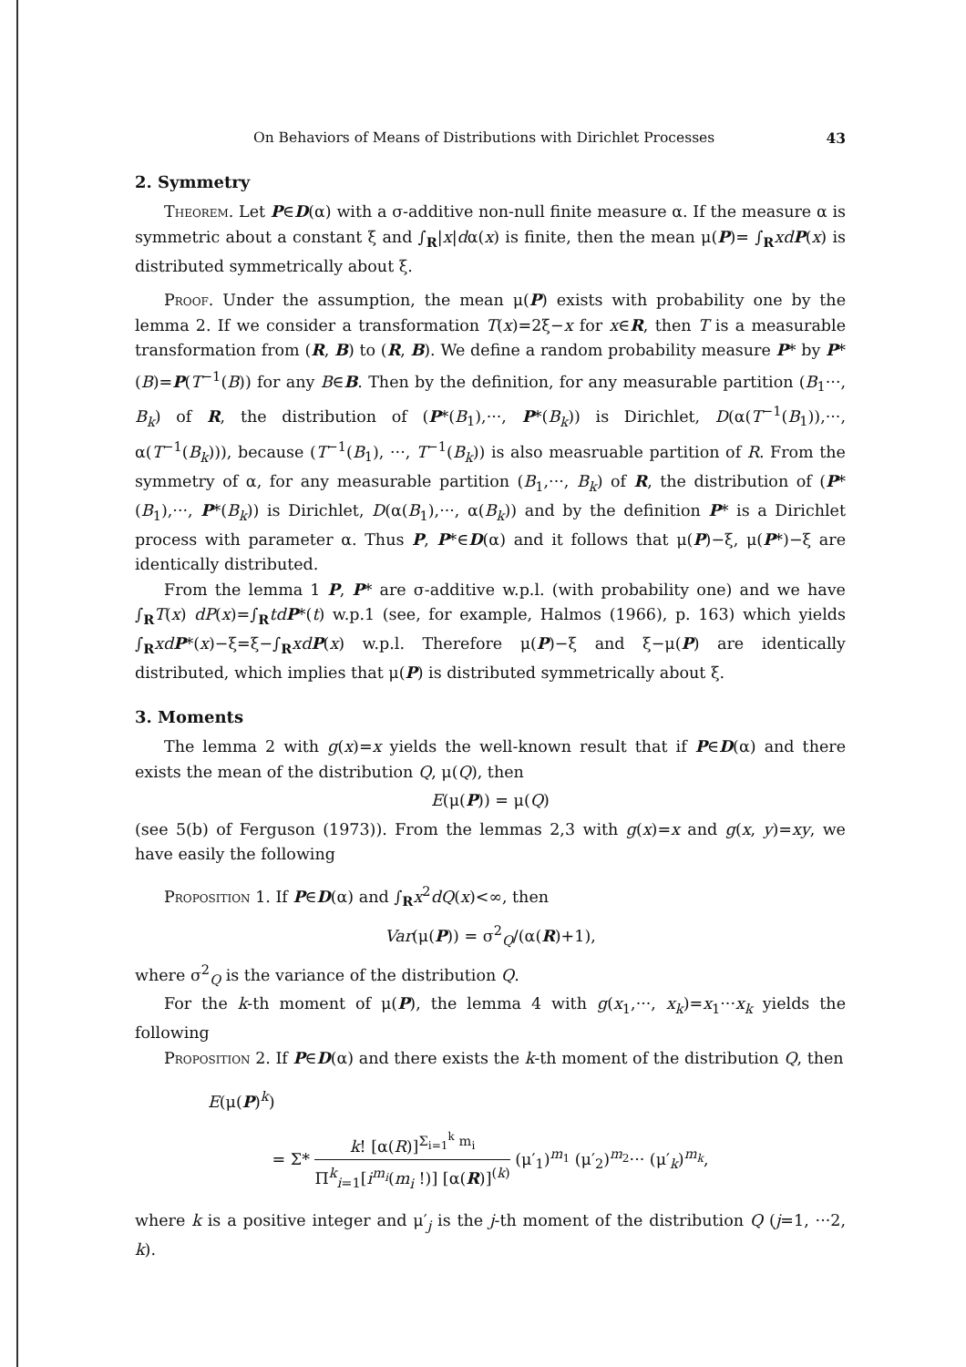On Behaviors of Means of Distributions with Dirichlet Processes 43
2. Symmetry
Theorem. Let P∈D(α) with a σ-additive non-null finite measure α. If the measure α is symmetric about a constant ξ and ∫<sub>R</sub>|x|dα(x) is finite, then the mean μ(P)= ∫<sub>R</sub>xd P(x) is distributed symmetrically about ξ.
Proof. Under the assumption, the mean μ(P) exists with probability one by the lemma 2. If we consider a transformation T(x)=2ξ−x for x∈R, then T is a measurable transformation from (R, B) to (R, B). We define a random probability measure P* by P*(B)=P(T<sup>−1</sup>(B)) for any B∈B. Then by the definition, for any measurable partition (B<sub>1</sub>···, B<sub>k</sub>) of R, the distribution of (P*(B<sub>1</sub>),···, P*(B<sub>k</sub>)) is Dirichlet, D(α(T<sup>−1</sup>(B<sub>1</sub>)),···, α(T<sup>−1</sup>(B<sub>k</sub>))), because (T<sup>−1</sup>(B<sub>1</sub>), ···, T<sup>−1</sup>(B<sub>k</sub>)) is also measruable partition of R. From the symmetry of α, for any measurable partition (B<sub>1</sub>,···, B<sub>k</sub>) of R, the distribution of (P*(B<sub>1</sub>),···, P*(B<sub>k</sub>)) is Dirichlet, D(α(B<sub>1</sub>),···, α(B<sub>k</sub>)) and by the definition P* is a Dirichlet process with parameter α. Thus P, P*∈D(α) and it follows that μ(P)−ξ, μ(P*)−ξ are identically distributed.
From the lemma 1 P, P* are σ-additive w.p.l. (with probability one) and we have ∫<sub>R</sub>T(x) dP(x)=∫<sub>R</sub>td P*(t) w.p.1 (see, for example, Halmos (1966), p. 163) which yields ∫<sub>R</sub>xd P*(x)−ξ=ξ−∫<sub>R</sub>xd P(x) w.p.l. Therefore μ(P)−ξ and ξ−μ(P) are identically distributed, which implies that μ(P) is distributed symmetrically about ξ.
3. Moments
The lemma 2 with g(x)=x yields the well-known result that if P∈D(α) and there exists the mean of the distribution Q, μ(Q), then
E(μ(P)) = μ(Q)
(see 5(b) of Ferguson (1973)). From the lemmas 2,3 with g(x)=x and g(x, y)=xy, we have easily the following
Proposition 1. If P∈D(α) and ∫<sub>R</sub>x<sup>2</sup>dQ(x)<∞, then
Var(μ(P)) = σ<sup>2</sup><sub>Q</sub>/(α(R)+1),
where σ<sup>2</sup><sub>Q</sub> is the variance of the distribution Q.
For the k-th moment of μ(P), the lemma 4 with g(x<sub>1</sub>,···, x<sub>k</sub>)=x<sub>1</sub>···x<sub>k</sub> yields the following
Proposition 2. If P∈D(α) and there exists the k-th moment of the distribution Q, then
E(μ(P)<sup>k</sup>)
= Σ* k! [α(R)]<sup>Σ<sub>i=1</sub><sup>k</sup> m<sub>i</sub></sup> Π<sup>k</sup><sub>i=1</sub>[i<sup>m<sub>i</sub></sup>(m<sub>i</sub> !)] [α(R)]<sup>(k)</sup> (μ′<sub>1</sub>)<sup>m<sub>1</sub></sup> (μ′<sub>2</sub>)<sup>m<sub>2</sub></sup>··· (μ′<sub>k</sub>)<sup>m<sub>k</sub></sup>,
where k is a positive integer and μ′<sub>j</sub> is the j-th moment of the distribution Q (j=1, ···2, k).